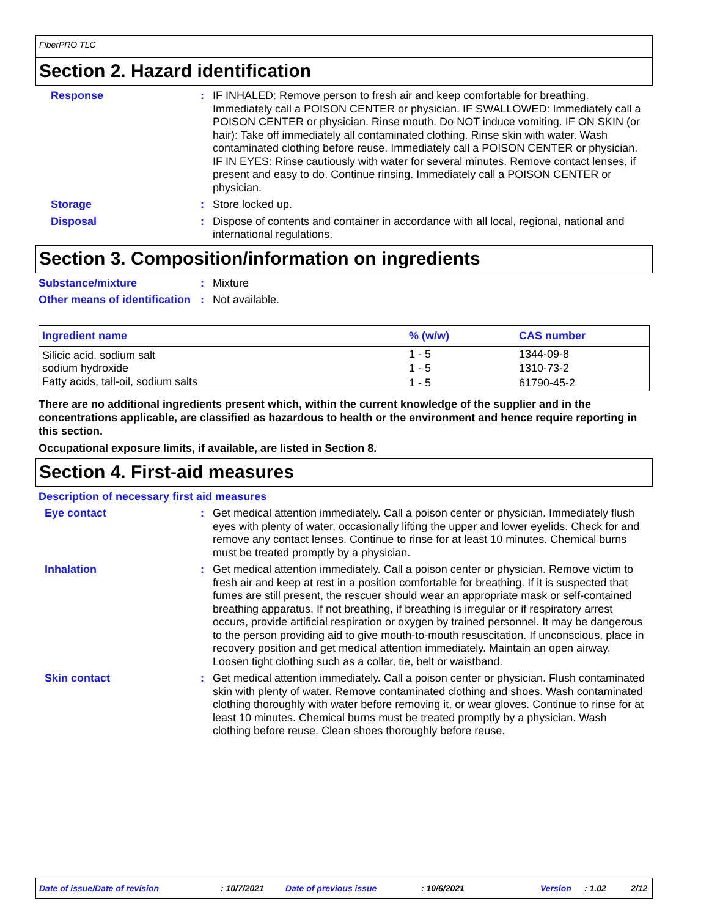FiberPRO TLC
Section 2. Hazard identification
Response : IF INHALED: Remove person to fresh air and keep comfortable for breathing. Immediately call a POISON CENTER or physician. IF SWALLOWED: Immediately call a POISON CENTER or physician. Rinse mouth. Do NOT induce vomiting. IF ON SKIN (or hair): Take off immediately all contaminated clothing. Rinse skin with water. Wash contaminated clothing before reuse. Immediately call a POISON CENTER or physician. IF IN EYES: Rinse cautiously with water for several minutes. Remove contact lenses, if present and easy to do. Continue rinsing. Immediately call a POISON CENTER or physician.
Storage : Store locked up.
Disposal : Dispose of contents and container in accordance with all local, regional, national and international regulations.
Section 3. Composition/information on ingredients
Substance/mixture : Mixture
Other means of identification
: Not available.
| Ingredient name | % (w/w) | CAS number |
| --- | --- | --- |
| Silicic acid, sodium salt | 1 - 5 | 1344-09-8 |
| sodium hydroxide | 1 - 5 | 1310-73-2 |
| Fatty acids, tall-oil, sodium salts | 1 - 5 | 61790-45-2 |
There are no additional ingredients present which, within the current knowledge of the supplier and in the concentrations applicable, are classified as hazardous to health or the environment and hence require reporting in this section.
Occupational exposure limits, if available, are listed in Section 8.
Section 4. First-aid measures
Description of necessary first aid measures
Eye contact : Get medical attention immediately. Call a poison center or physician. Immediately flush eyes with plenty of water, occasionally lifting the upper and lower eyelids. Check for and remove any contact lenses. Continue to rinse for at least 10 minutes. Chemical burns must be treated promptly by a physician.
Inhalation : Get medical attention immediately. Call a poison center or physician. Remove victim to fresh air and keep at rest in a position comfortable for breathing. If it is suspected that fumes are still present, the rescuer should wear an appropriate mask or self-contained breathing apparatus. If not breathing, if breathing is irregular or if respiratory arrest occurs, provide artificial respiration or oxygen by trained personnel. It may be dangerous to the person providing aid to give mouth-to-mouth resuscitation. If unconscious, place in recovery position and get medical attention immediately. Maintain an open airway. Loosen tight clothing such as a collar, tie, belt or waistband.
Skin contact : Get medical attention immediately. Call a poison center or physician. Flush contaminated skin with plenty of water. Remove contaminated clothing and shoes. Wash contaminated clothing thoroughly with water before removing it, or wear gloves. Continue to rinse for at least 10 minutes. Chemical burns must be treated promptly by a physician. Wash clothing before reuse. Clean shoes thoroughly before reuse.
Date of issue/Date of revision : 10/7/2021 Date of previous issue : 10/6/2021 Version : 1.02 2/12